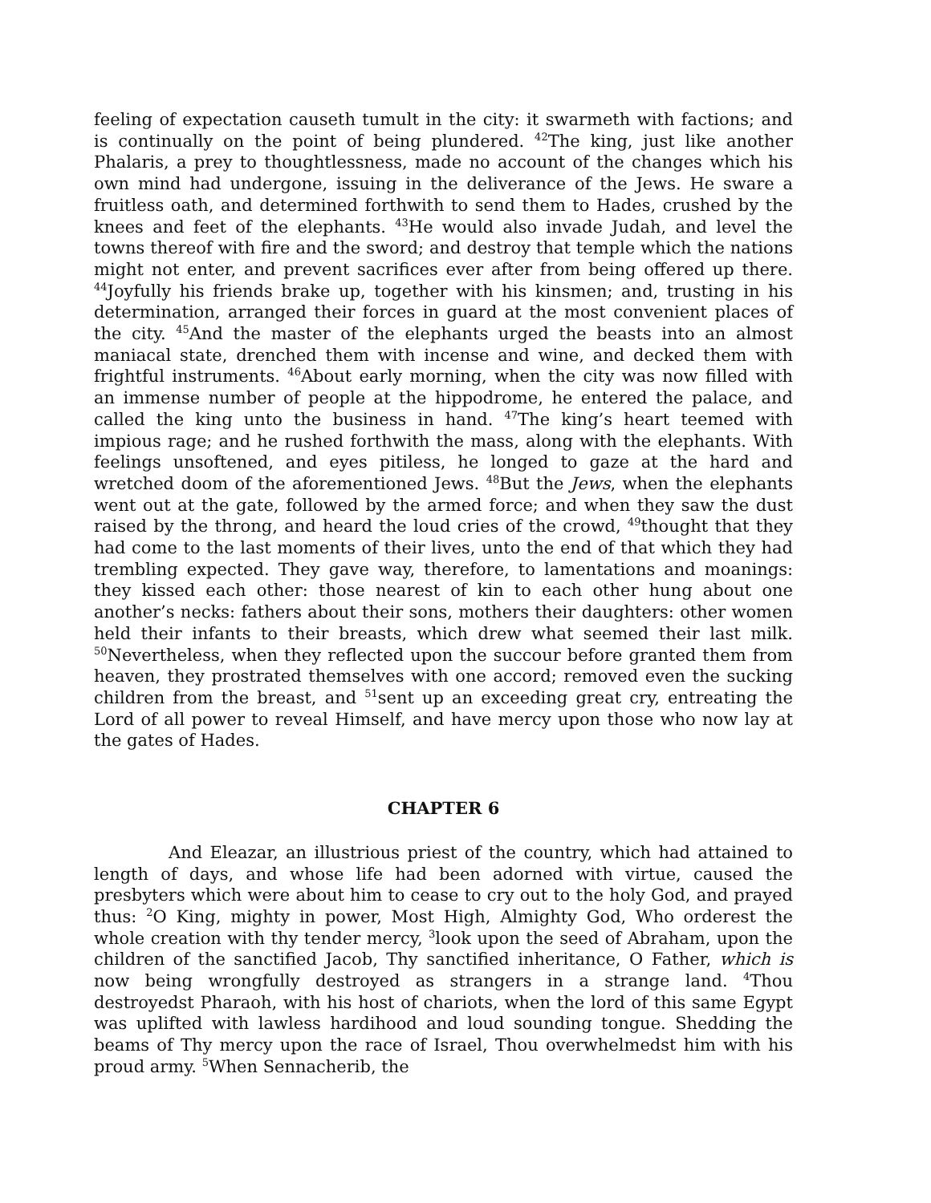feeling of expectation causeth tumult in the city: it swarmeth with factions; and is continually on the point of being plundered. <sup>42</sup>The king, just like another Phalaris, a prey to thoughtlessness, made no account of the changes which his own mind had undergone, issuing in the deliverance of the Jews. He sware a fruitless oath, and determined forthwith to send them to Hades, crushed by the knees and feet of the elephants. <sup>43</sup>He would also invade Judah, and level the towns thereof with fire and the sword; and destroy that temple which the nations might not enter, and prevent sacrifices ever after from being offered up there. <sup>44</sup>Joyfully his friends brake up, together with his kinsmen; and, trusting in his determination, arranged their forces in guard at the most convenient places of the city. <sup>45</sup>And the master of the elephants urged the beasts into an almost maniacal state, drenched them with incense and wine, and decked them with frightful instruments. <sup>46</sup>About early morning, when the city was now filled with an immense number of people at the hippodrome, he entered the palace, and called the king unto the business in hand. <sup>47</sup>The king’s heart teemed with impious rage; and he rushed forthwith the mass, along with the elephants. With feelings unsoftened, and eyes pitiless, he longed to gaze at the hard and wretched doom of the aforementioned Jews. <sup>48</sup>But the Jews, when the elephants went out at the gate, followed by the armed force; and when they saw the dust raised by the throng, and heard the loud cries of the crowd, <sup>49</sup>thought that they had come to the last moments of their lives, unto the end of that which they had trembling expected. They gave way, therefore, to lamentations and moanings: they kissed each other: those nearest of kin to each other hung about one another’s necks: fathers about their sons, mothers their daughters: other women held their infants to their breasts, which drew what seemed their last milk. <sup>50</sup>Nevertheless, when they reflected upon the succour before granted them from heaven, they prostrated themselves with one accord; removed even the sucking children from the breast, and <sup>51</sup>sent up an exceeding great cry, entreating the Lord of all power to reveal Himself, and have mercy upon those who now lay at the gates of Hades.
CHAPTER 6
And Eleazar, an illustrious priest of the country, which had attained to length of days, and whose life had been adorned with virtue, caused the presbyters which were about him to cease to cry out to the holy God, and prayed thus: <sup>2</sup>O King, mighty in power, Most High, Almighty God, Who orderest the whole creation with thy tender mercy, <sup>3</sup>look upon the seed of Abraham, upon the children of the sanctified Jacob, Thy sanctified inheritance, O Father, which is now being wrongfully destroyed as strangers in a strange land. <sup>4</sup>Thou destroyedst Pharaoh, with his host of chariots, when the lord of this same Egypt was uplifted with lawless hardihood and loud sounding tongue. Shedding the beams of Thy mercy upon the race of Israel, Thou overwhelmedst him with his proud army. <sup>5</sup>When Sennacherib, the